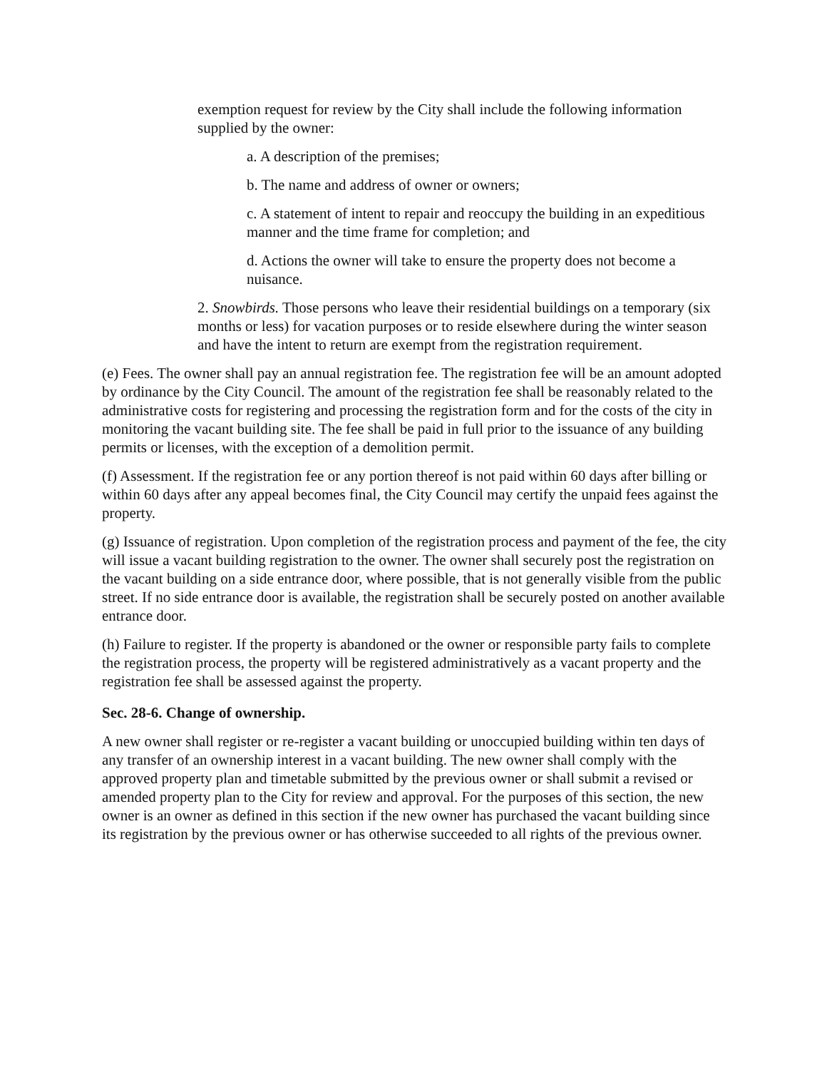exemption request for review by the City shall include the following information supplied by the owner:
a. A description of the premises;
b. The name and address of owner or owners;
c. A statement of intent to repair and reoccupy the building in an expeditious manner and the time frame for completion; and
d. Actions the owner will take to ensure the property does not become a nuisance.
2. Snowbirds. Those persons who leave their residential buildings on a temporary (six months or less) for vacation purposes or to reside elsewhere during the winter season and have the intent to return are exempt from the registration requirement.
(e) Fees. The owner shall pay an annual registration fee. The registration fee will be an amount adopted by ordinance by the City Council. The amount of the registration fee shall be reasonably related to the administrative costs for registering and processing the registration form and for the costs of the city in monitoring the vacant building site. The fee shall be paid in full prior to the issuance of any building permits or licenses, with the exception of a demolition permit.
(f) Assessment. If the registration fee or any portion thereof is not paid within 60 days after billing or within 60 days after any appeal becomes final, the City Council may certify the unpaid fees against the property.
(g) Issuance of registration. Upon completion of the registration process and payment of the fee, the city will issue a vacant building registration to the owner. The owner shall securely post the registration on the vacant building on a side entrance door, where possible, that is not generally visible from the public street. If no side entrance door is available, the registration shall be securely posted on another available entrance door.
(h) Failure to register. If the property is abandoned or the owner or responsible party fails to complete the registration process, the property will be registered administratively as a vacant property and the registration fee shall be assessed against the property.
Sec. 28-6. Change of ownership.
A new owner shall register or re-register a vacant building or unoccupied building within ten days of any transfer of an ownership interest in a vacant building. The new owner shall comply with the approved property plan and timetable submitted by the previous owner or shall submit a revised or amended property plan to the City for review and approval. For the purposes of this section, the new owner is an owner as defined in this section if the new owner has purchased the vacant building since its registration by the previous owner or has otherwise succeeded to all rights of the previous owner.